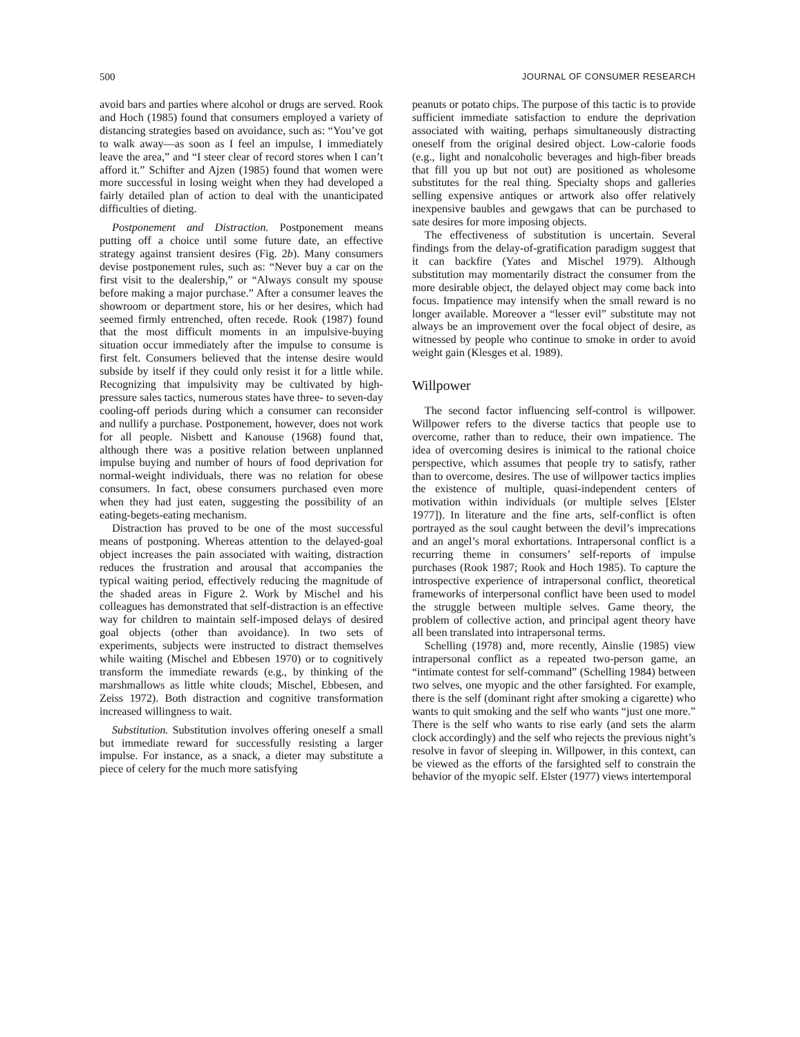500 JOURNAL OF CONSUMER RESEARCH
avoid bars and parties where alcohol or drugs are served. Rook and Hoch (1985) found that consumers employed a variety of distancing strategies based on avoidance, such as: “You’ve got to walk away—as soon as I feel an impulse, I immediately leave the area,” and “I steer clear of record stores when I can’t afford it.” Schifter and Ajzen (1985) found that women were more successful in losing weight when they had developed a fairly detailed plan of action to deal with the unanticipated difficulties of dieting.
Postponement and Distraction. Postponement means putting off a choice until some future date, an effective strategy against transient desires (Fig. 2b). Many consumers devise postponement rules, such as: “Never buy a car on the first visit to the dealership,” or “Always consult my spouse before making a major purchase.” After a consumer leaves the showroom or department store, his or her desires, which had seemed firmly entrenched, often recede. Rook (1987) found that the most difficult moments in an impulsive-buying situation occur immediately after the impulse to consume is first felt. Consumers believed that the intense desire would subside by itself if they could only resist it for a little while. Recognizing that impulsivity may be cultivated by high-pressure sales tactics, numerous states have three- to seven-day cooling-off periods during which a consumer can reconsider and nullify a purchase. Postponement, however, does not work for all people. Nisbett and Kanouse (1968) found that, although there was a positive relation between unplanned impulse buying and number of hours of food deprivation for normal-weight individuals, there was no relation for obese consumers. In fact, obese consumers purchased even more when they had just eaten, suggesting the possibility of an eating-begets-eating mechanism.
Distraction has proved to be one of the most successful means of postponing. Whereas attention to the delayed-goal object increases the pain associated with waiting, distraction reduces the frustration and arousal that accompanies the typical waiting period, effectively reducing the magnitude of the shaded areas in Figure 2. Work by Mischel and his colleagues has demonstrated that self-distraction is an effective way for children to maintain self-imposed delays of desired goal objects (other than avoidance). In two sets of experiments, subjects were instructed to distract themselves while waiting (Mischel and Ebbesen 1970) or to cognitively transform the immediate rewards (e.g., by thinking of the marshmallows as little white clouds; Mischel, Ebbesen, and Zeiss 1972). Both distraction and cognitive transformation increased willingness to wait.
Substitution. Substitution involves offering oneself a small but immediate reward for successfully resisting a larger impulse. For instance, as a snack, a dieter may substitute a piece of celery for the much more satisfying
peanuts or potato chips. The purpose of this tactic is to provide sufficient immediate satisfaction to endure the deprivation associated with waiting, perhaps simultaneously distracting oneself from the original desired object. Low-calorie foods (e.g., light and nonalcoholic beverages and high-fiber breads that fill you up but not out) are positioned as wholesome substitutes for the real thing. Specialty shops and galleries selling expensive antiques or artwork also offer relatively inexpensive baubles and gewgaws that can be purchased to sate desires for more imposing objects.
The effectiveness of substitution is uncertain. Several findings from the delay-of-gratification paradigm suggest that it can backfire (Yates and Mischel 1979). Although substitution may momentarily distract the consumer from the more desirable object, the delayed object may come back into focus. Impatience may intensify when the small reward is no longer available. Moreover a “lesser evil” substitute may not always be an improvement over the focal object of desire, as witnessed by people who continue to smoke in order to avoid weight gain (Klesges et al. 1989).
Willpower
The second factor influencing self-control is willpower. Willpower refers to the diverse tactics that people use to overcome, rather than to reduce, their own impatience. The idea of overcoming desires is inimical to the rational choice perspective, which assumes that people try to satisfy, rather than to overcome, desires. The use of willpower tactics implies the existence of multiple, quasi-independent centers of motivation within individuals (or multiple selves [Elster 1977]). In literature and the fine arts, self-conflict is often portrayed as the soul caught between the devil’s imprecations and an angel’s moral exhortations. Intrapersonal conflict is a recurring theme in consumers’ self-reports of impulse purchases (Rook 1987; Rook and Hoch 1985). To capture the introspective experience of intrapersonal conflict, theoretical frameworks of interpersonal conflict have been used to model the struggle between multiple selves. Game theory, the problem of collective action, and principal agent theory have all been translated into intrapersonal terms.
Schelling (1978) and, more recently, Ainslie (1985) view intrapersonal conflict as a repeated two-person game, an “intimate contest for self-command” (Schelling 1984) between two selves, one myopic and the other farsighted. For example, there is the self (dominant right after smoking a cigarette) who wants to quit smoking and the self who wants “just one more.” There is the self who wants to rise early (and sets the alarm clock accordingly) and the self who rejects the previous night’s resolve in favor of sleeping in. Willpower, in this context, can be viewed as the efforts of the farsighted self to constrain the behavior of the myopic self. Elster (1977) views intertemporal